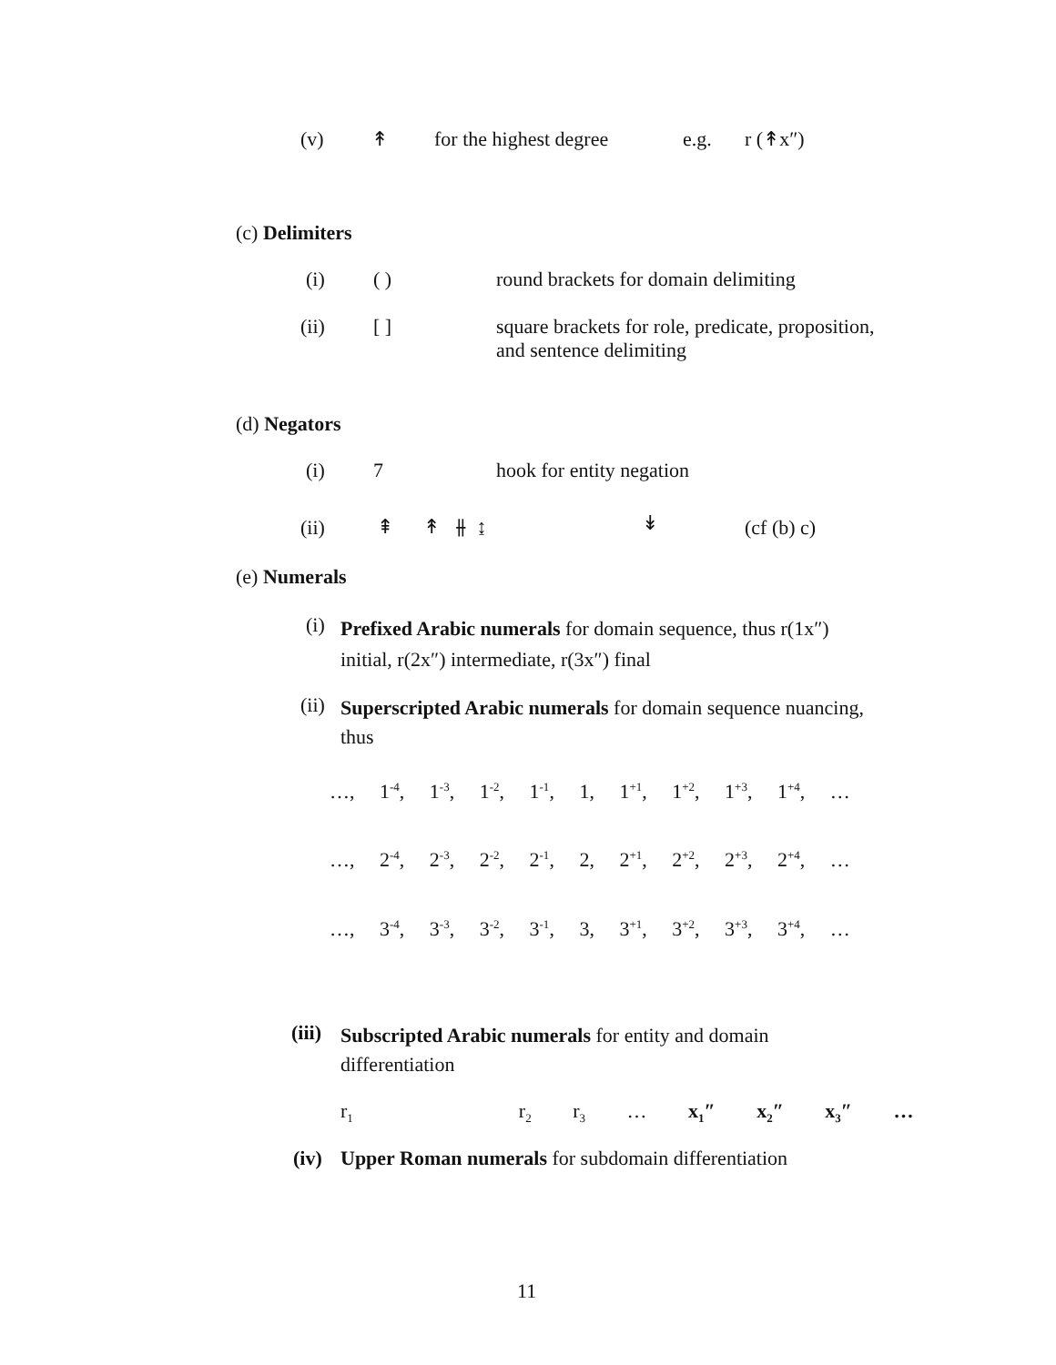(v) ↟ for the highest degree e.g. r (↟x″)
(c) Delimiters
(i) ( ) round brackets for domain delimiting
(ii) [ ]
square brackets for role, predicate, proposition,
and sentence delimiting
(d) Negators
(i) 7 hook for entity negation
(ii) ⇞ ↟ ⫲ ↨ ↡ (cf (b) c)
(e) Numerals
(i)
Prefixed Arabic numerals for domain sequence, thus r(1x″)
initial, r(2x″) intermediate, r(3x″) final
(ii)
Superscripted Arabic numerals for domain sequence nuancing,
thus
…, 1<sup>-4</sup>, 1<sup>-3</sup>, 1<sup>-2</sup>, 1<sup>-1</sup>, 1, 1<sup>+1</sup>, 1<sup>+2</sup>, 1<sup>+3</sup>, 1<sup>+4</sup>, …
…, 2<sup>-4</sup>, 2<sup>-3</sup>, 2<sup>-2</sup>, 2<sup>-1</sup>, 2, 2<sup>+1</sup>, 2<sup>+2</sup>, 2<sup>+3</sup>, 2<sup>+4</sup>, …
…, 3<sup>-4</sup>, 3<sup>-3</sup>, 3<sup>-2</sup>, 3<sup>-1</sup>, 3, 3<sup>+1</sup>, 3<sup>+2</sup>, 3<sup>+3</sup>, 3<sup>+4</sup>, …
(iii)
Subscripted Arabic numerals for entity and domain
differentiation
r<sub>1</sub> r<sub>2</sub> r<sub>3</sub> … x<sub>1</sub>″ x<sub>2</sub>″ x<sub>3</sub>″ …
(iv) Upper Roman numerals for subdomain differentiation
11